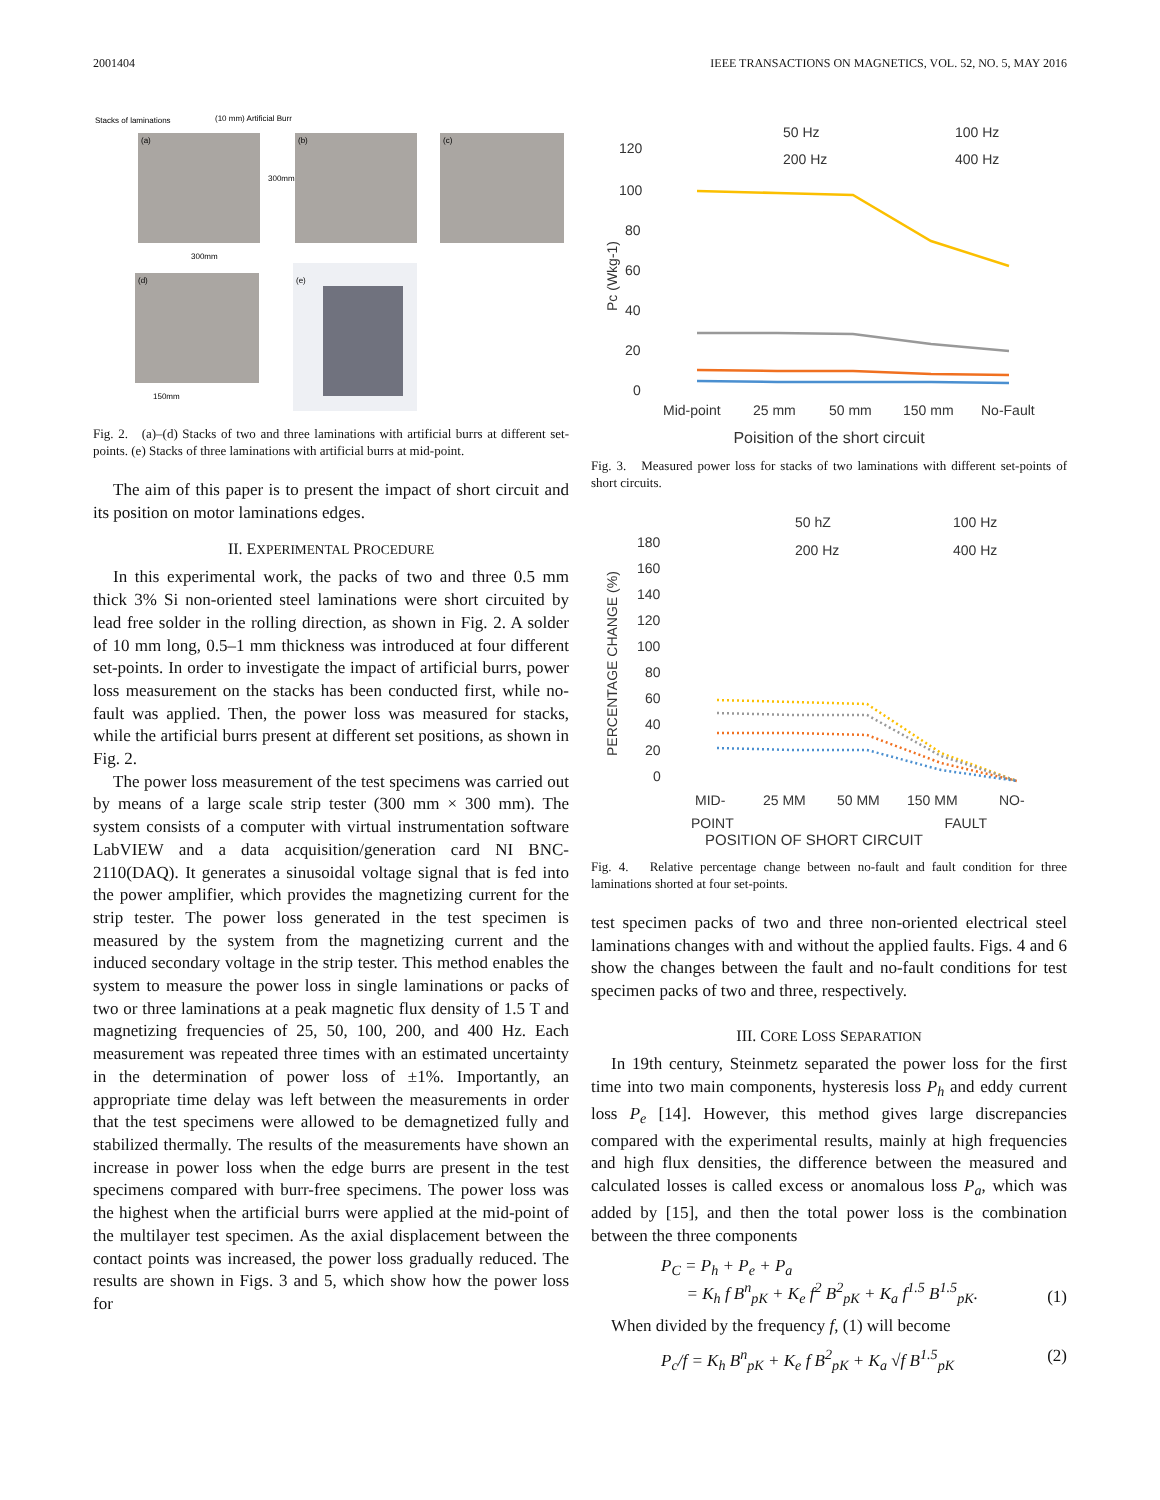2001404 IEEE TRANSACTIONS ON MAGNETICS, VOL. 52, NO. 5, MAY 2016
Stacks of laminations
(10 mm) Artificial Burr
(a)
(b)
(c)
(d)
(e)
300mm
300mm
150mm
Fig. 2. (a)–(d) Stacks of two and three laminations with artificial burrs at different set-points. (e) Stacks of three laminations with artificial burrs at mid-point.
The aim of this paper is to present the impact of short circuit and its position on motor laminations edges.
II. EXPERIMENTAL PROCEDURE
In this experimental work, the packs of two and three 0.5 mm thick 3% Si non-oriented steel laminations were short circuited by lead free solder in the rolling direction, as shown in Fig. 2. A solder of 10 mm long, 0.5–1 mm thickness was introduced at four different set-points. In order to investigate the impact of artificial burrs, power loss measurement on the stacks has been conducted first, while no-fault was applied. Then, the power loss was measured for stacks, while the artificial burrs present at different set positions, as shown in Fig. 2.
The power loss measurement of the test specimens was carried out by means of a large scale strip tester (300 mm × 300 mm). The system consists of a computer with virtual instrumentation software LabVIEW and a data acquisition/generation card NI BNC-2110(DAQ). It generates a sinusoidal voltage signal that is fed into the power amplifier, which provides the magnetizing current for the strip tester. The power loss generated in the test specimen is measured by the system from the magnetizing current and the induced secondary voltage in the strip tester. This method enables the system to measure the power loss in single laminations or packs of two or three laminations at a peak magnetic flux density of 1.5 T and magnetizing frequencies of 25, 50, 100, 200, and 400 Hz. Each measurement was repeated three times with an estimated uncertainty in the determination of power loss of ±1%. Importantly, an appropriate time delay was left between the measurements in order that the test specimens were allowed to be demagnetized fully and stabilized thermally. The results of the measurements have shown an increase in power loss when the edge burrs are present in the test specimens compared with burr-free specimens. The power loss was the highest when the artificial burrs were applied at the mid-point of the multilayer test specimen. As the axial displacement between the contact points was increased, the power loss gradually reduced. The results are shown in Figs. 3 and 5, which show how the power loss for
50 Hz
100 Hz
200 Hz
400 Hz
120
100
80
60
40
20
0
Pc (Wkg-1)
Mid-point
25 mm
50 mm
150 mm
No-Fault
Poisition of the short circuit
Fig. 3. Measured power loss for stacks of two laminations with different set-points of short circuits.
50 hZ
100 Hz
200 Hz
400 Hz
180
160
140
120
100
80
60
40
20
0
PERCENTAGE CHANGE (%)
MID-
25 MM
50 MM
150 MM
NO-
POINT FAULT
POSITION OF SHORT CIRCUIT
Fig. 4. Relative percentage change between no-fault and fault condition for three laminations shorted at four set-points.
test specimen packs of two and three non-oriented electrical steel laminations changes with and without the applied faults. Figs. 4 and 6 show the changes between the fault and no-fault conditions for test specimen packs of two and three, respectively.
III. CORE LOSS SEPARATION
In 19th century, Steinmetz separated the power loss for the first time into two main components, hysteresis loss P<sub>h</sub> and eddy current loss P<sub>e</sub> [14]. However, this method gives large discrepancies compared with the experimental results, mainly at high frequencies and high flux densities, the difference between the measured and calculated losses is called excess or anomalous loss P<sub>a</sub>, which was added by [15], and then the total power loss is the combination between the three components
P<sub>C</sub> = P<sub>h</sub> + P<sub>e</sub> + P<sub>a</sub>
= K<sub>h</sub> f B<sup>n</sup><sub>pK</sub> + K<sub>e</sub> f<sup>2</sup> B<sup>2</sup><sub>pK</sub> + K<sub>a</sub> f<sup>1.5</sup> B<sup>1.5</sup><sub>pK</sub>. (1)
When divided by the frequency f, (1) will become
P<sub>c</sub>/f = K<sub>h</sub> B<sup>n</sup><sub>pK</sub> + K<sub>e</sub> f B<sup>2</sup><sub>pK</sub> + K<sub>a</sub> √f B<sup>1.5</sup><sub>pK</sub> (2)